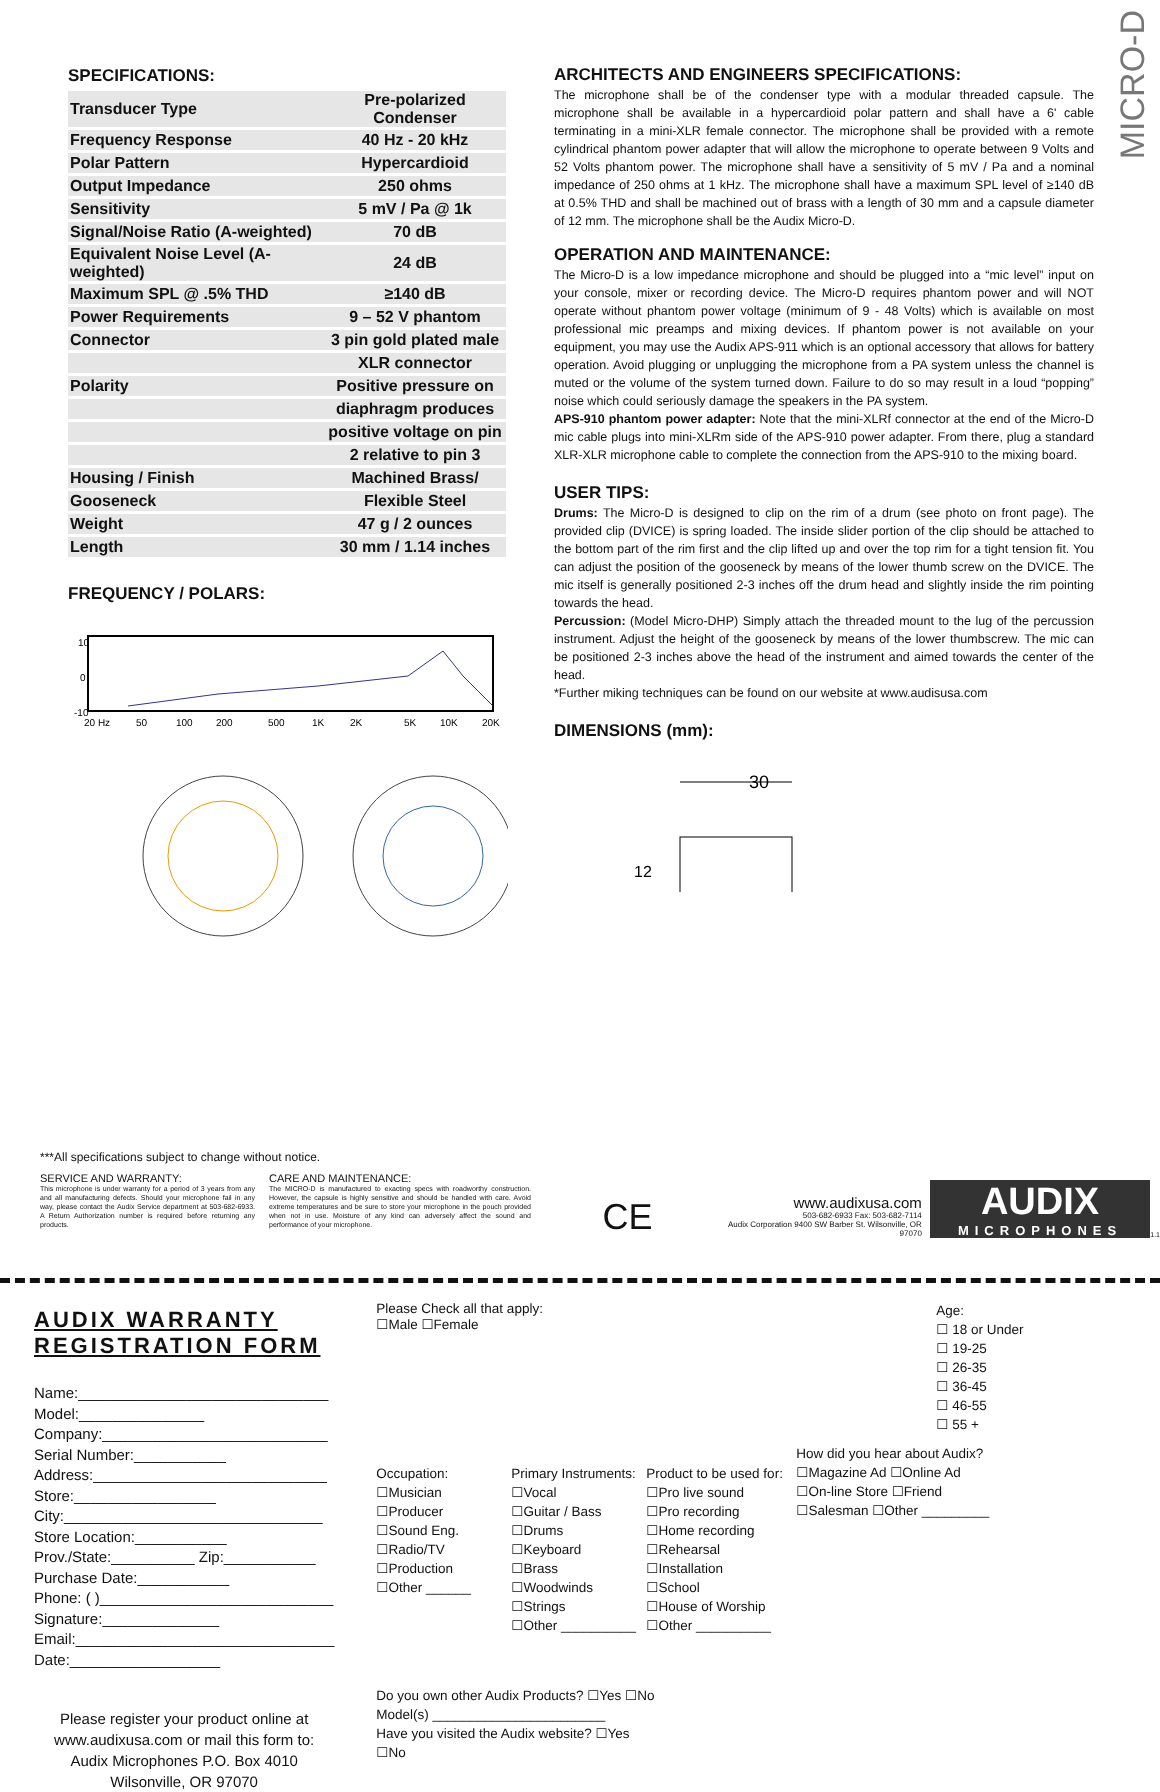MICRO-D
SPECIFICATIONS:
| Transducer Type | Pre-polarized Condenser |
| Frequency Response | 40 Hz - 20 kHz |
| Polar Pattern | Hypercardioid |
| Output Impedance | 250 ohms |
| Sensitivity | 5 mV / Pa @ 1k |
| Signal/Noise Ratio (A-weighted) | 70 dB |
| Equivalent Noise Level (A-weighted) | 24 dB |
| Maximum SPL @ .5% THD | ≥140 dB |
| Power Requirements | 9 – 52 V phantom |
| Connector | 3 pin gold plated male |
| | XLR connector |
| Polarity | Positive pressure on |
| | diaphragm produces |
| | positive voltage on pin |
| | 2 relative to pin 3 |
| Housing / Finish | Machined Brass/ |
| Gooseneck | Flexible Steel |
| Weight | 47 g / 2 ounces |
| Length | 30 mm / 1.14 inches |
FREQUENCY / POLARS:
10
0
-10
20 Hz
50
100
200
500
1K
2K
5K
10K
20K
ARCHITECTS AND ENGINEERS SPECIFICATIONS:
The microphone shall be of the condenser type with a modular threaded capsule. The microphone shall be available in a hypercardioid polar pattern and shall have a 6' cable terminating in a mini-XLR female connector. The microphone shall be provided with a remote cylindrical phantom power adapter that will allow the microphone to operate between 9 Volts and 52 Volts phantom power. The microphone shall have a sensitivity of 5 mV / Pa and a nominal impedance of 250 ohms at 1 kHz. The microphone shall have a maximum SPL level of ≥140 dB at 0.5% THD and shall be machined out of brass with a length of 30 mm and a capsule diameter of 12 mm. The microphone shall be the Audix Micro-D.
OPERATION AND MAINTENANCE:
The Micro-D is a low impedance microphone and should be plugged into a “mic level” input on your console, mixer or recording device. The Micro-D requires phantom power and will NOT operate without phantom power voltage (minimum of 9 - 48 Volts) which is available on most professional mic preamps and mixing devices. If phantom power is not available on your equipment, you may use the Audix APS-911 which is an optional accessory that allows for battery operation. Avoid plugging or unplugging the microphone from a PA system unless the channel is muted or the volume of the system turned down. Failure to do so may result in a loud “popping” noise which could seriously damage the speakers in the PA system.
APS-910 phantom power adapter: Note that the mini-XLRf connector at the end of the Micro-D mic cable plugs into mini-XLRm side of the APS-910 power adapter. From there, plug a standard XLR-XLR microphone cable to complete the connection from the APS-910 to the mixing board.
USER TIPS:
Drums: The Micro-D is designed to clip on the rim of a drum (see photo on front page). The provided clip (DVICE) is spring loaded. The inside slider portion of the clip should be attached to the bottom part of the rim first and the clip lifted up and over the top rim for a tight tension fit. You can adjust the position of the gooseneck by means of the lower thumb screw on the DVICE. The mic itself is generally positioned 2-3 inches off the drum head and slightly inside the rim pointing towards the head.
Percussion: (Model Micro-DHP) Simply attach the threaded mount to the lug of the percussion instrument. Adjust the height of the gooseneck by means of the lower thumbscrew. The mic can be positioned 2-3 inches above the head of the instrument and aimed towards the center of the head.
*Further miking techniques can be found on our website at www.audisusa.com
DIMENSIONS (mm):
30
12
***All specifications subject to change without notice.
SERVICE AND WARRANTY:
This microphone is under warranty for a period of 3 years from any and all manufacturing defects. Should your microphone fail in any way, please contact the Audix Service department at 503-682-6933. A Return Authorization number is required before returning any products.
CARE AND MAINTENANCE:
The MICRO-D is manufactured to exacting specs with roadworthy construction. However, the capsule is highly sensitive and should be handled with care. Avoid extreme temperatures and be sure to store your microphone in the pouch provided when not in use. Moisture of any kind can adversely affect the sound and performance of your microphone.
CE
www.audixusa.com
503-682-6933 Fax: 503-682-7114
Audix Corporation 9400 SW Barber St. Wilsonville, OR 97070
AUDIX
MICROPHONES
1.1
AUDIX WARRANTY REGISTRATION FORM
Name:______________________________ Model:_______________
Company:___________________________ Serial Number:___________
Address:____________________________ Store:_________________
City:_______________________________ Store Location:___________
Prov./State:__________ Zip:___________ Purchase Date:___________
Phone: ( )____________________________ Signature:______________
Email:_______________________________ Date:__________________
Please register your product online at www.audixusa.com or mail this form to:
Audix Microphones P.O. Box 4010 Wilsonville, OR 97070
Please Check all that apply:
☐Male ☐Female
Age:
☐ 18 or Under
☐ 19-25
☐ 26-35
☐ 36-45
☐ 46-55
☐ 55 +
Occupation:
☐Musician
☐Producer
☐Sound Eng.
☐Radio/TV
☐Production
☐Other ______
Primary Instruments:
☐Vocal
☐Guitar / Bass
☐Drums
☐Keyboard
☐Brass
☐Woodwinds
☐Strings
☐Other __________
Product to be used for:
☐Pro live sound
☐Pro recording
☐Home recording
☐Rehearsal
☐Installation
☐School
☐House of Worship
☐Other __________
How did you hear about Audix?
☐Magazine Ad ☐Online Ad
☐On-line Store ☐Friend
☐Salesman ☐Other _________
Do you own other Audix Products? ☐Yes ☐No
Model(s) _______________________
Have you visited the Audix website? ☐Yes ☐No